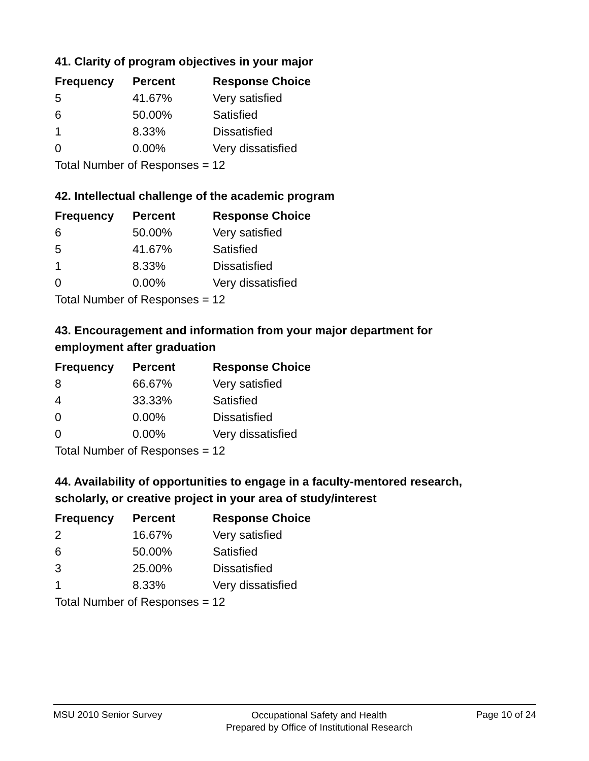41. Clarity of program objectives in your major
| Frequency | Percent | Response Choice |
| --- | --- | --- |
| 5 | 41.67% | Very satisfied |
| 6 | 50.00% | Satisfied |
| 1 | 8.33% | Dissatisfied |
| 0 | 0.00% | Very dissatisfied |
| Total Number of Responses = 12 | | |
42. Intellectual challenge of the academic program
| Frequency | Percent | Response Choice |
| --- | --- | --- |
| 6 | 50.00% | Very satisfied |
| 5 | 41.67% | Satisfied |
| 1 | 8.33% | Dissatisfied |
| 0 | 0.00% | Very dissatisfied |
| Total Number of Responses = 12 | | |
43. Encouragement and information from your major department for employment after graduation
| Frequency | Percent | Response Choice |
| --- | --- | --- |
| 8 | 66.67% | Very satisfied |
| 4 | 33.33% | Satisfied |
| 0 | 0.00% | Dissatisfied |
| 0 | 0.00% | Very dissatisfied |
| Total Number of Responses = 12 | | |
44. Availability of opportunities to engage in a faculty-mentored research, scholarly, or creative project in your area of study/interest
| Frequency | Percent | Response Choice |
| --- | --- | --- |
| 2 | 16.67% | Very satisfied |
| 6 | 50.00% | Satisfied |
| 3 | 25.00% | Dissatisfied |
| 1 | 8.33% | Very dissatisfied |
| Total Number of Responses = 12 | | |
MSU 2010 Senior Survey
Occupational Safety and Health
Prepared by Office of Institutional Research
Page 10 of 24